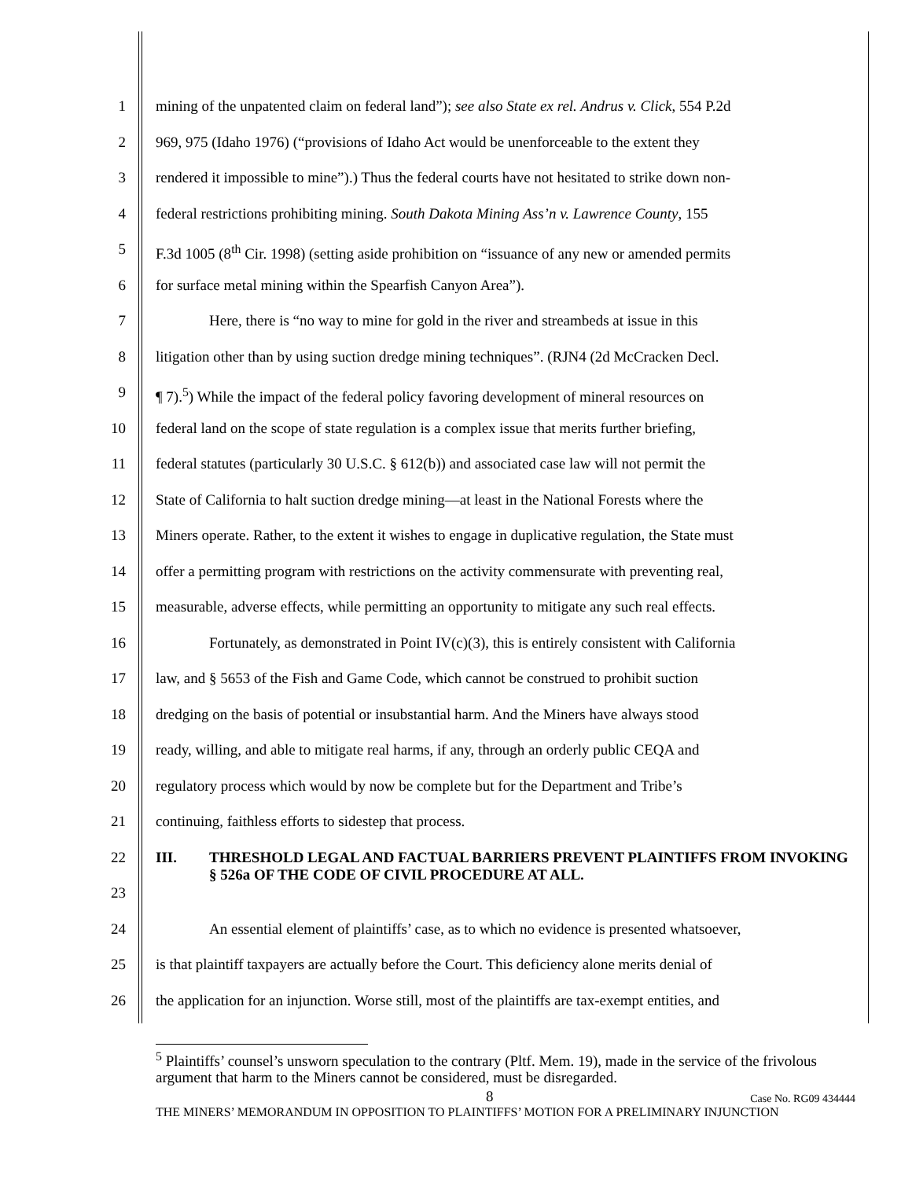1 mining of the unpatented claim on federal land”); see also State ex rel. Andrus v. Click, 554 P.2d
2 969, 975 (Idaho 1976) (“provisions of Idaho Act would be unenforceable to the extent they
3 rendered it impossible to mine”).) Thus the federal courts have not hesitated to strike down non-
4 federal restrictions prohibiting mining. South Dakota Mining Ass’n v. Lawrence County, 155
5 F.3d 1005 (8<sup>th</sup> Cir. 1998) (setting aside prohibition on “issuance of any new or amended permits
6 for surface metal mining within the Spearfish Canyon Area”).
7 Here, there is “no way to mine for gold in the river and streambeds at issue in this
8 litigation other than by using suction dredge mining techniques”. (RJN4 (2d McCracken Decl.
9 ¶ 7).<sup>5</sup>) While the impact of the federal policy favoring development of mineral resources on
10 federal land on the scope of state regulation is a complex issue that merits further briefing,
11 federal statutes (particularly 30 U.S.C. § 612(b)) and associated case law will not permit the
12 State of California to halt suction dredge mining—at least in the National Forests where the
13 Miners operate. Rather, to the extent it wishes to engage in duplicative regulation, the State must
14 offer a permitting program with restrictions on the activity commensurate with preventing real,
15 measurable, adverse effects, while permitting an opportunity to mitigate any such real effects.
16 Fortunately, as demonstrated in Point IV(c)(3), this is entirely consistent with California
17 law, and § 5653 of the Fish and Game Code, which cannot be construed to prohibit suction
18 dredging on the basis of potential or insubstantial harm. And the Miners have always stood
19 ready, willing, and able to mitigate real harms, if any, through an orderly public CEQA and
20 regulatory process which would by now be complete but for the Department and Tribe’s
21 continuing, faithless efforts to sidestep that process.
22
23 III. THRESHOLD LEGAL AND FACTUAL BARRIERS PREVENT PLAINTIFFS FROM INVOKING § 526a OF THE CODE OF CIVIL PROCEDURE AT ALL.
24 An essential element of plaintiffs’ case, as to which no evidence is presented whatsoever,
25 is that plaintiff taxpayers are actually before the Court. This deficiency alone merits denial of
26 the application for an injunction. Worse still, most of the plaintiffs are tax-exempt entities, and
<sup>5</sup> Plaintiffs’ counsel’s unsworn speculation to the contrary (Pltf. Mem. 19), made in the service of the frivolous argument that harm to the Miners cannot be considered, must be disregarded.
8 Case No. RG09 434444
THE MINERS’ MEMORANDUM IN OPPOSITION TO PLAINTIFFS’ MOTION FOR A PRELIMINARY INJUNCTION